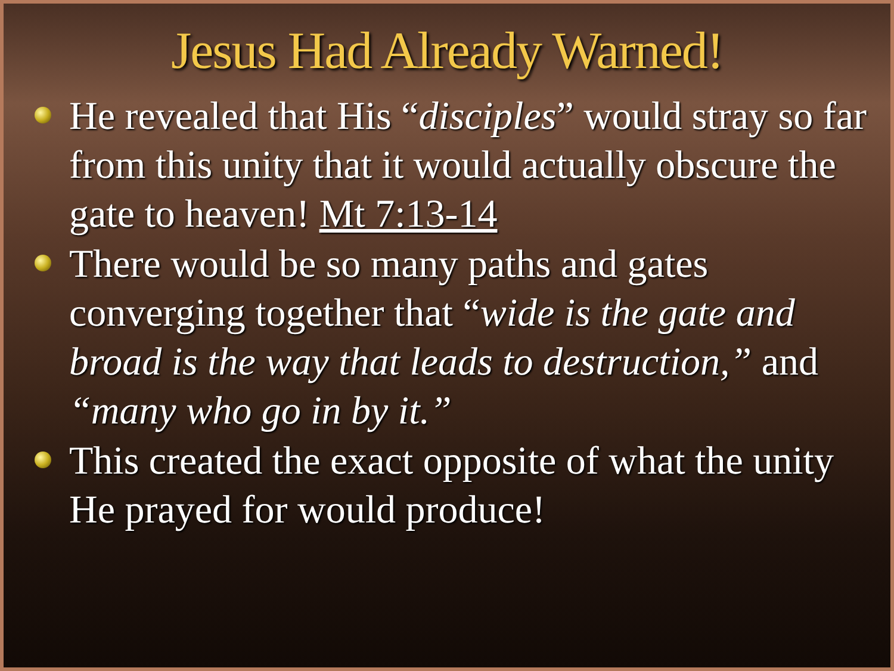Jesus Had Already Warned!
He revealed that His “disciples” would stray so far from this unity that it would actually obscure the gate to heaven! Mt 7:13-14
There would be so many paths and gates converging together that “wide is the gate and broad is the way that leads to destruction,” and “many who go in by it.”
This created the exact opposite of what the unity He prayed for would produce!